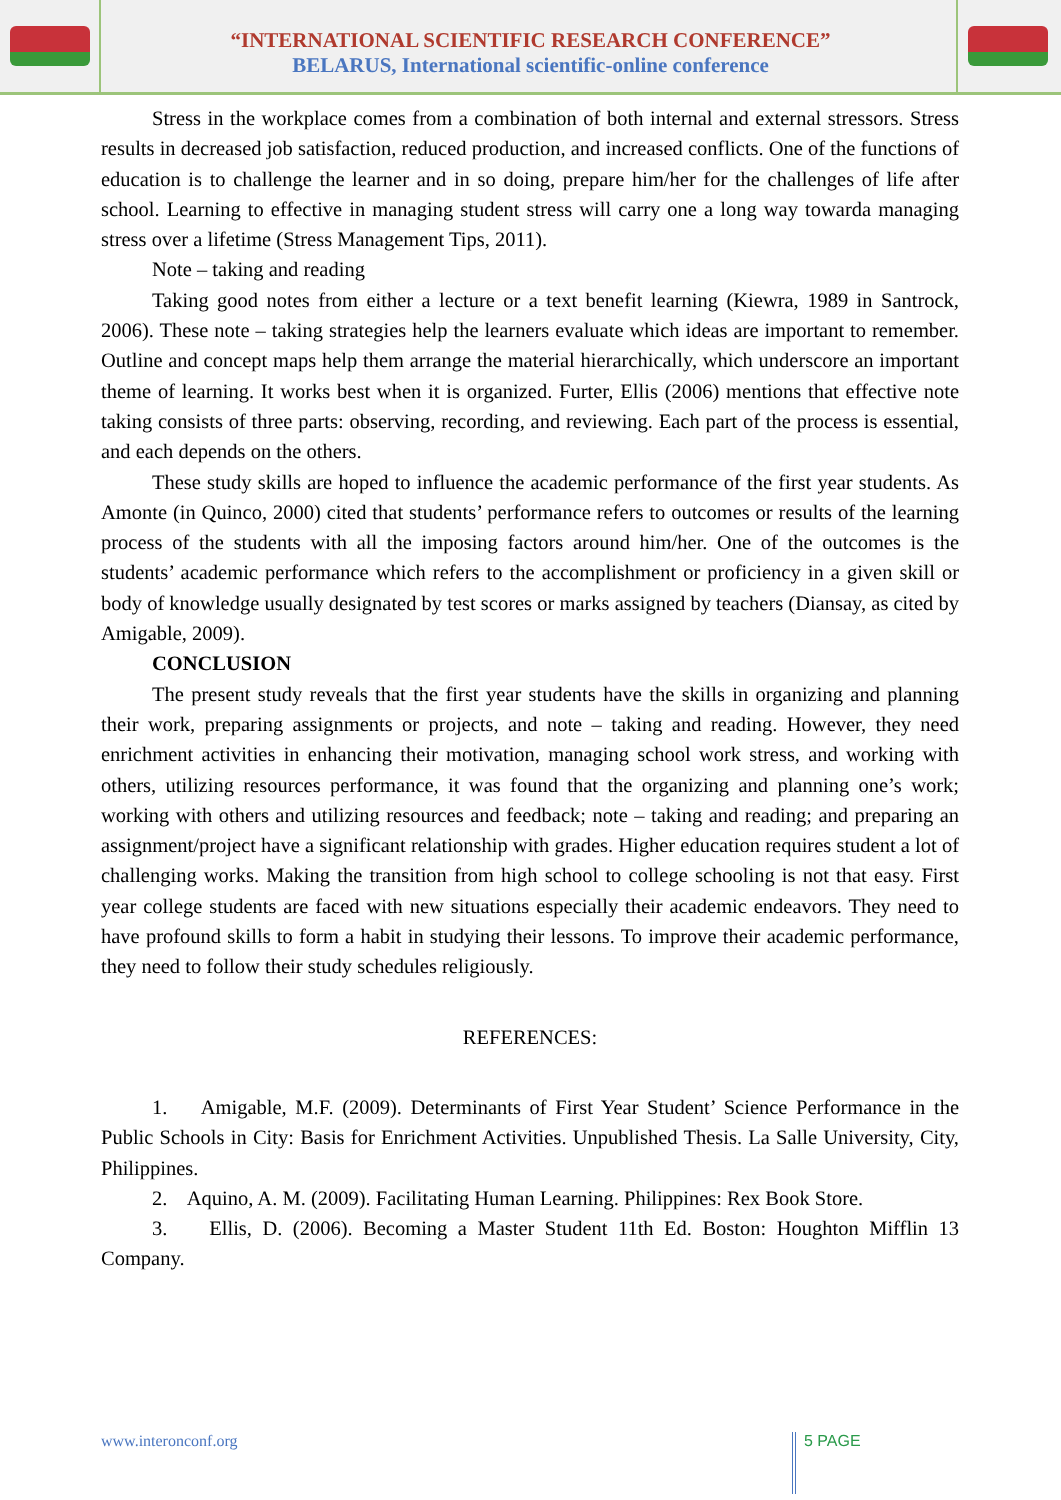“INTERNATIONAL SCIENTIFIC RESEARCH CONFERENCE”
BELARUS, International scientific-online conference
Stress in the workplace comes from a combination of both internal and external stressors. Stress results in decreased job satisfaction, reduced production, and increased conflicts. One of the functions of education is to challenge the learner and in so doing, prepare him/her for the challenges of life after school. Learning to effective in managing student stress will carry one a long way towarda managing stress over a lifetime (Stress Management Tips, 2011).
Note – taking and reading
Taking good notes from either a lecture or a text benefit learning (Kiewra, 1989 in Santrock, 2006). These note – taking strategies help the learners evaluate which ideas are important to remember. Outline and concept maps help them arrange the material hierarchically, which underscore an important theme of learning. It works best when it is organized. Furter, Ellis (2006) mentions that effective note taking consists of three parts: observing, recording, and reviewing. Each part of the process is essential, and each depends on the others.
These study skills are hoped to influence the academic performance of the first year students. As Amonte (in Quinco, 2000) cited that students’ performance refers to outcomes or results of the learning process of the students with all the imposing factors around him/her. One of the outcomes is the students’ academic performance which refers to the accomplishment or proficiency in a given skill or body of knowledge usually designated by test scores or marks assigned by teachers (Diansay, as cited by Amigable, 2009).
CONCLUSION
The present study reveals that the first year students have the skills in organizing and planning their work, preparing assignments or projects, and note – taking and reading. However, they need enrichment activities in enhancing their motivation, managing school work stress, and working with others, utilizing resources performance, it was found that the organizing and planning one’s work; working with others and utilizing resources and feedback; note – taking and reading; and preparing an assignment/project have a significant relationship with grades. Higher education requires student a lot of challenging works. Making the transition from high school to college schooling is not that easy. First year college students are faced with new situations especially their academic endeavors. They need to have profound skills to form a habit in studying their lessons. To improve their academic performance, they need to follow their study schedules religiously.
REFERENCES:
1. Amigable, M.F. (2009). Determinants of First Year Student’ Science Performance in the Public Schools in City: Basis for Enrichment Activities. Unpublished Thesis. La Salle University, City, Philippines.
2. Aquino, A. M. (2009). Facilitating Human Learning. Philippines: Rex Book Store.
3. Ellis, D. (2006). Becoming a Master Student 11th Ed. Boston: Houghton Mifflin 13 Company.
www.interonconf.org 5 PAGE